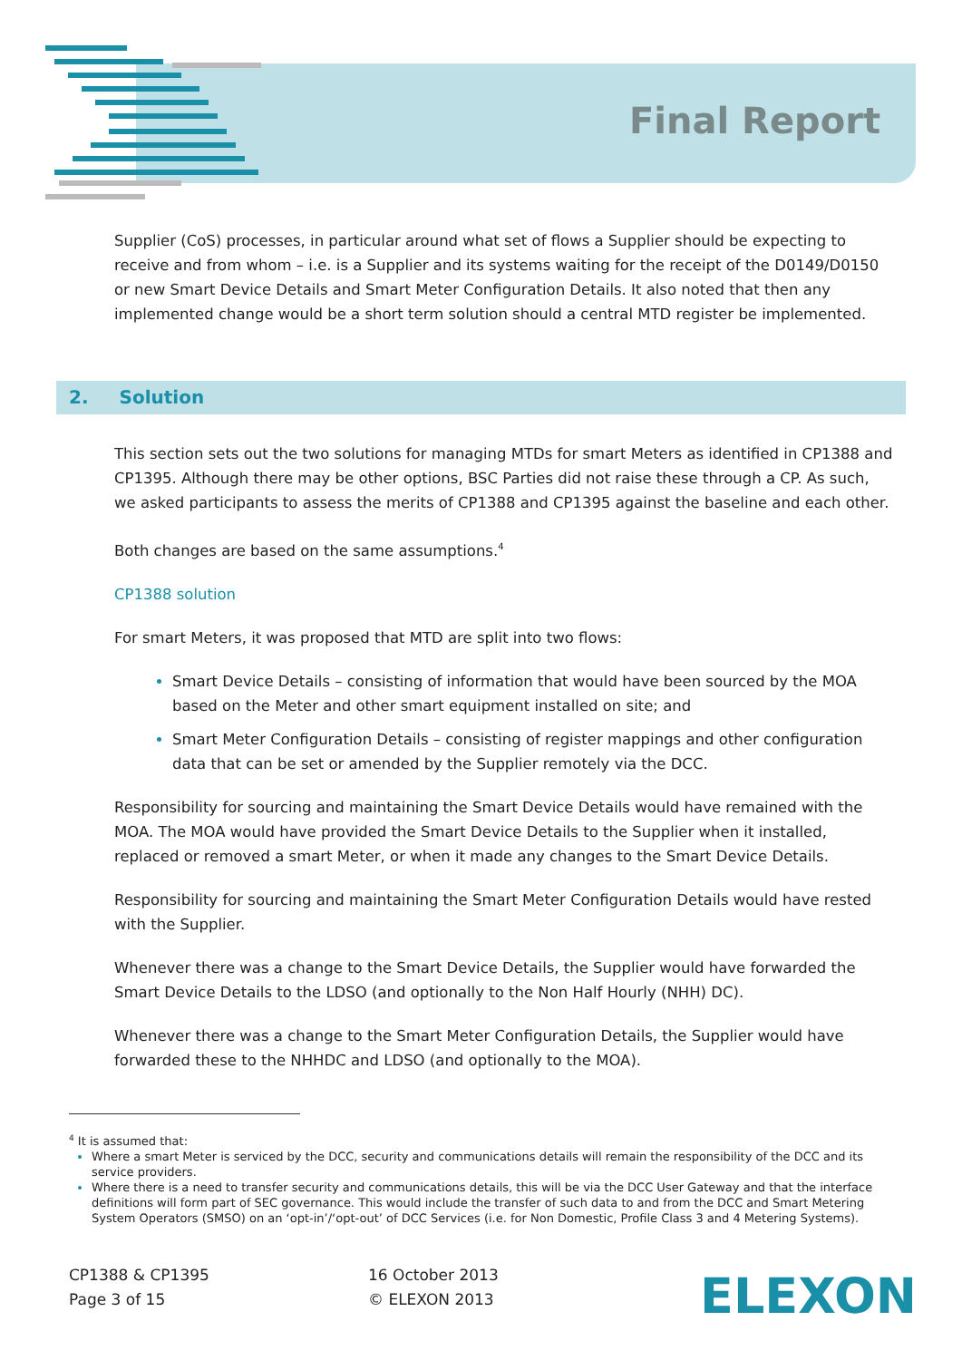Final Report
Supplier (CoS) processes, in particular around what set of flows a Supplier should be expecting to receive and from whom – i.e. is a Supplier and its systems waiting for the receipt of the D0149/D0150 or new Smart Device Details and Smart Meter Configuration Details. It also noted that then any implemented change would be a short term solution should a central MTD register be implemented.
This section sets out the two solutions for managing MTDs for smart Meters as identified in CP1388 and CP1395. Although there may be other options, BSC Parties did not raise these through a CP. As such, we asked participants to assess the merits of CP1388 and CP1395 against the baseline and each other.
Both changes are based on the same assumptions.<sup>4</sup>
CP1388 solution
For smart Meters, it was proposed that MTD are split into two flows:
Smart Device Details – consisting of information that would have been sourced by the MOA based on the Meter and other smart equipment installed on site; and
Smart Meter Configuration Details – consisting of register mappings and other configuration data that can be set or amended by the Supplier remotely via the DCC.
Responsibility for sourcing and maintaining the Smart Device Details would have remained with the MOA. The MOA would have provided the Smart Device Details to the Supplier when it installed, replaced or removed a smart Meter, or when it made any changes to the Smart Device Details.
Responsibility for sourcing and maintaining the Smart Meter Configuration Details would have rested with the Supplier.
Whenever there was a change to the Smart Device Details, the Supplier would have forwarded the Smart Device Details to the LDSO (and optionally to the Non Half Hourly (NHH) DC).
Whenever there was a change to the Smart Meter Configuration Details, the Supplier would have forwarded these to the NHHDC and LDSO (and optionally to the MOA).
2. Solution
<sup>4</sup> It is assumed that:
Where a smart Meter is serviced by the DCC, security and communications details will remain the responsibility of the DCC and its service providers.
Where there is a need to transfer security and communications details, this will be via the DCC User Gateway and that the interface definitions will form part of SEC governance. This would include the transfer of such data to and from the DCC and Smart Metering System Operators (SMSO) on an ‘opt-in’/‘opt-out’ of DCC Services (i.e. for Non Domestic, Profile Class 3 and 4 Metering Systems).
CP1388 & CP1395
Page 3 of 15
16 October 2013
© ELEXON 2013
ELEXON